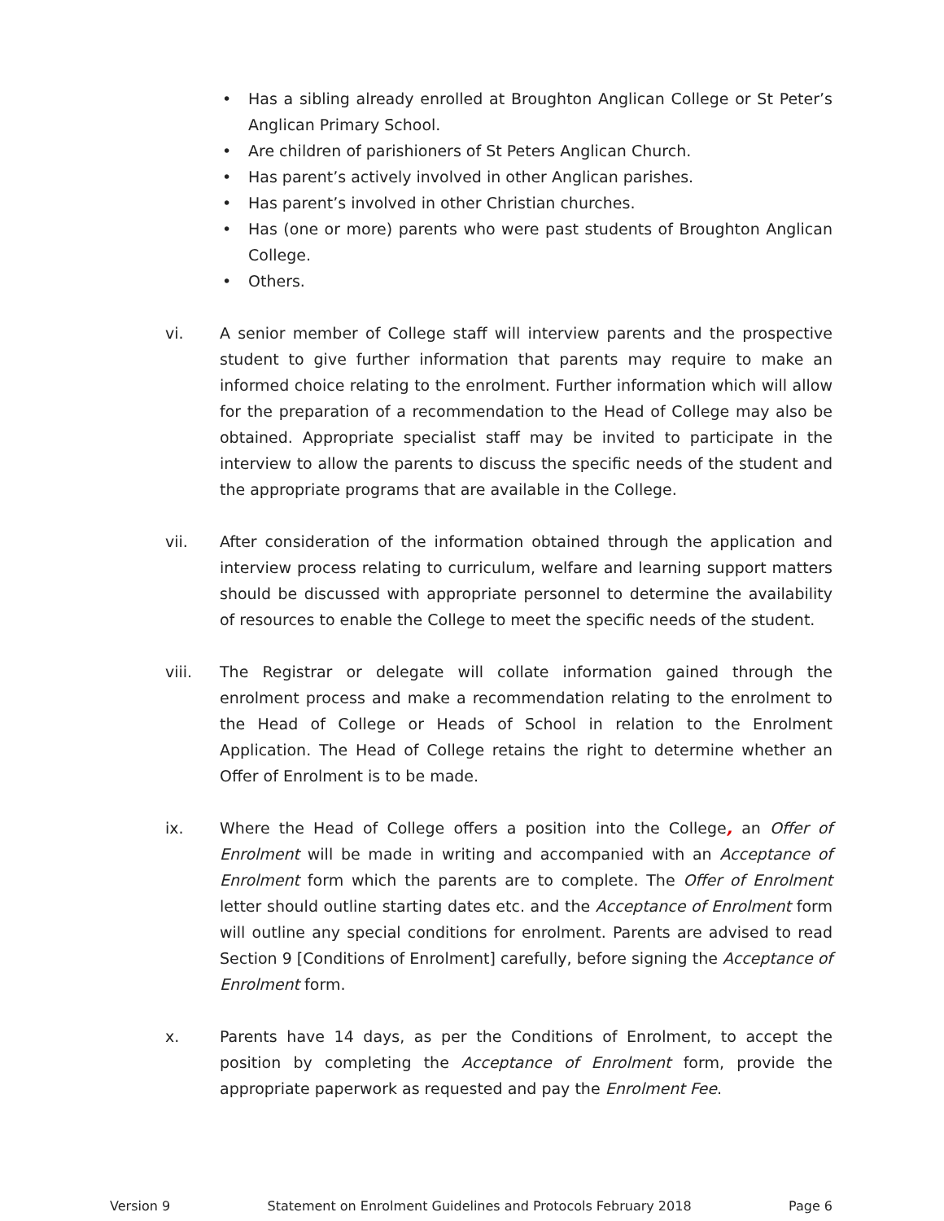• Has a sibling already enrolled at Broughton Anglican College or St Peter’s Anglican Primary School.
• Are children of parishioners of St Peters Anglican Church.
• Has parent’s actively involved in other Anglican parishes.
• Has parent’s involved in other Christian churches.
• Has (one or more) parents who were past students of Broughton Anglican College.
• Others.
vi. A senior member of College staff will interview parents and the prospective student to give further information that parents may require to make an informed choice relating to the enrolment. Further information which will allow for the preparation of a recommendation to the Head of College may also be obtained. Appropriate specialist staff may be invited to participate in the interview to allow the parents to discuss the specific needs of the student and the appropriate programs that are available in the College.
vii. After consideration of the information obtained through the application and interview process relating to curriculum, welfare and learning support matters should be discussed with appropriate personnel to determine the availability of resources to enable the College to meet the specific needs of the student.
viii. The Registrar or delegate will collate information gained through the enrolment process and make a recommendation relating to the enrolment to the Head of College or Heads of School in relation to the Enrolment Application. The Head of College retains the right to determine whether an Offer of Enrolment is to be made.
ix. Where the Head of College offers a position into the College, an Offer of Enrolment will be made in writing and accompanied with an Acceptance of Enrolment form which the parents are to complete. The Offer of Enrolment letter should outline starting dates etc. and the Acceptance of Enrolment form will outline any special conditions for enrolment. Parents are advised to read Section 9 [Conditions of Enrolment] carefully, before signing the Acceptance of Enrolment form.
x. Parents have 14 days, as per the Conditions of Enrolment, to accept the position by completing the Acceptance of Enrolment form, provide the appropriate paperwork as requested and pay the Enrolment Fee.
Version 9 Statement on Enrolment Guidelines and Protocols February 2018 Page 6